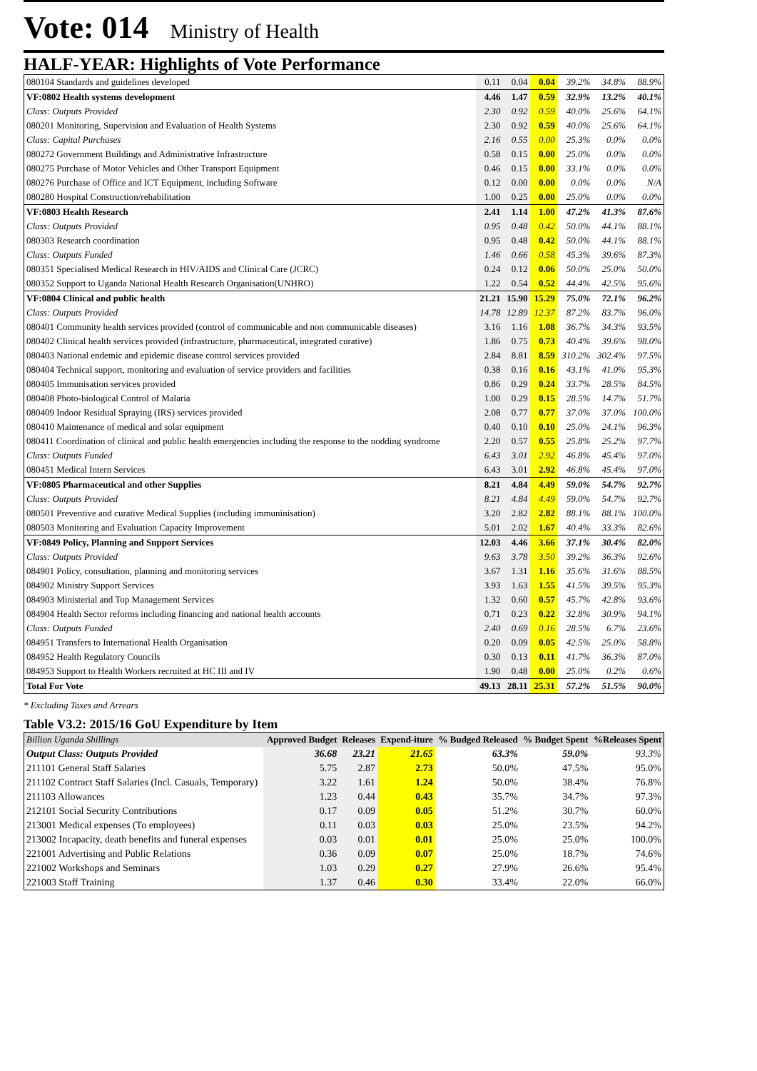Vote: 014 Ministry of Health
HALF-YEAR: Highlights of Vote Performance
| 080104 Standards and guidelines developed | 0.11 | 0.04 | 0.04 | 39.2% | 34.8% | 88.9% |
| VF:0802 Health systems development | 4.46 | 1.47 | 0.59 | 32.9% | 13.2% | 40.1% |
| Class: Outputs Provided | 2.30 | 0.92 | 0.59 | 40.0% | 25.6% | 64.1% |
| 080201 Monitoring, Supervision and Evaluation of Health Systems | 2.30 | 0.92 | 0.59 | 40.0% | 25.6% | 64.1% |
| Class: Capital Purchases | 2.16 | 0.55 | 0.00 | 25.3% | 0.0% | 0.0% |
| 080272 Government Buildings and Administrative Infrastructure | 0.58 | 0.15 | 0.00 | 25.0% | 0.0% | 0.0% |
| 080275 Purchase of Motor Vehicles and Other Transport Equipment | 0.46 | 0.15 | 0.00 | 33.1% | 0.0% | 0.0% |
| 080276 Purchase of Office and ICT Equipment, including Software | 0.12 | 0.00 | 0.00 | 0.0% | 0.0% | N/A |
| 080280 Hospital Construction/rehabilitation | 1.00 | 0.25 | 0.00 | 25.0% | 0.0% | 0.0% |
| VF:0803 Health Research | 2.41 | 1.14 | 1.00 | 47.2% | 41.3% | 87.6% |
| Class: Outputs Provided | 0.95 | 0.48 | 0.42 | 50.0% | 44.1% | 88.1% |
| 080303 Research coordination | 0.95 | 0.48 | 0.42 | 50.0% | 44.1% | 88.1% |
| Class: Outputs Funded | 1.46 | 0.66 | 0.58 | 45.3% | 39.6% | 87.3% |
| 080351 Specialised Medical Research in HIV/AIDS and Clinical Care (JCRC) | 0.24 | 0.12 | 0.06 | 50.0% | 25.0% | 50.0% |
| 080352 Support to Uganda National Health Research Organisation(UNHRO) | 1.22 | 0.54 | 0.52 | 44.4% | 42.5% | 95.6% |
| VF:0804 Clinical and public health | 21.21 | 15.90 | 15.29 | 75.0% | 72.1% | 96.2% |
| Class: Outputs Provided | 14.78 | 12.89 | 12.37 | 87.2% | 83.7% | 96.0% |
| 080401 Community health services provided (control of communicable and non communicable diseases) | 3.16 | 1.16 | 1.08 | 36.7% | 34.3% | 93.5% |
| 080402 Clinical health services provided (infrastructure, pharmaceutical, integrated curative) | 1.86 | 0.75 | 0.73 | 40.4% | 39.6% | 98.0% |
| 080403 National endemic and epidemic disease control services provided | 2.84 | 8.81 | 8.59 | 310.2% | 302.4% | 97.5% |
| 080404 Technical support, monitoring and evaluation of service providers and facilities | 0.38 | 0.16 | 0.16 | 43.1% | 41.0% | 95.3% |
| 080405 Immunisation services provided | 0.86 | 0.29 | 0.24 | 33.7% | 28.5% | 84.5% |
| 080408 Photo-biological Control of Malaria | 1.00 | 0.29 | 0.15 | 28.5% | 14.7% | 51.7% |
| 080409 Indoor Residual Spraying (IRS) services provided | 2.08 | 0.77 | 0.77 | 37.0% | 37.0% | 100.0% |
| 080410 Maintenance of medical and solar equipment | 0.40 | 0.10 | 0.10 | 25.0% | 24.1% | 96.3% |
| 080411 Coordination of clinical and public health emergencies including the response to the nodding syndrome | 2.20 | 0.57 | 0.55 | 25.8% | 25.2% | 97.7% |
| Class: Outputs Funded | 6.43 | 3.01 | 2.92 | 46.8% | 45.4% | 97.0% |
| 080451 Medical Intern Services | 6.43 | 3.01 | 2.92 | 46.8% | 45.4% | 97.0% |
| VF:0805 Pharmaceutical and other Supplies | 8.21 | 4.84 | 4.49 | 59.0% | 54.7% | 92.7% |
| Class: Outputs Provided | 8.21 | 4.84 | 4.49 | 59.0% | 54.7% | 92.7% |
| 080501 Preventive and curative Medical Supplies (including immuninisation) | 3.20 | 2.82 | 2.82 | 88.1% | 88.1% | 100.0% |
| 080503 Monitoring and Evaluation Capacity Improvement | 5.01 | 2.02 | 1.67 | 40.4% | 33.3% | 82.6% |
| VF:0849 Policy, Planning and Support Services | 12.03 | 4.46 | 3.66 | 37.1% | 30.4% | 82.0% |
| Class: Outputs Provided | 9.63 | 3.78 | 3.50 | 39.2% | 36.3% | 92.6% |
| 084901 Policy, consultation, planning and monitoring services | 3.67 | 1.31 | 1.16 | 35.6% | 31.6% | 88.5% |
| 084902 Ministry Support Services | 3.93 | 1.63 | 1.55 | 41.5% | 39.5% | 95.3% |
| 084903 Ministerial and Top Management Services | 1.32 | 0.60 | 0.57 | 45.7% | 42.8% | 93.6% |
| 084904 Health Sector reforms including financing and national health accounts | 0.71 | 0.23 | 0.22 | 32.8% | 30.9% | 94.1% |
| Class: Outputs Funded | 2.40 | 0.69 | 0.16 | 28.5% | 6.7% | 23.6% |
| 084951 Transfers to International Health Organisation | 0.20 | 0.09 | 0.05 | 42.5% | 25.0% | 58.8% |
| 084952 Health Regulatory Councils | 0.30 | 0.13 | 0.11 | 41.7% | 36.3% | 87.0% |
| 084953 Support to Health Workers recruited at HC III and IV | 1.90 | 0.48 | 0.00 | 25.0% | 0.2% | 0.6% |
| Total For Vote | 49.13 | 28.11 | 25.31 | 57.2% | 51.5% | 90.0% |
* Excluding Taxes and Arrears
Table V3.2: 2015/16 GoU Expenditure by Item
| Billion Uganda Shillings | Approved Budget | Releases | Expend-iture | % Budged Released | % Budget Spent | %Releases Spent |
| --- | --- | --- | --- | --- | --- | --- |
| Output Class: Outputs Provided | 36.68 | 23.21 | 21.65 | 63.3% | 59.0% | 93.3% |
| 211101 General Staff Salaries | 5.75 | 2.87 | 2.73 | 50.0% | 47.5% | 95.0% |
| 211102 Contract Staff Salaries (Incl. Casuals, Temporary) | 3.22 | 1.61 | 1.24 | 50.0% | 38.4% | 76.8% |
| 211103 Allowances | 1.23 | 0.44 | 0.43 | 35.7% | 34.7% | 97.3% |
| 212101 Social Security Contributions | 0.17 | 0.09 | 0.05 | 51.2% | 30.7% | 60.0% |
| 213001 Medical expenses (To employees) | 0.11 | 0.03 | 0.03 | 25.0% | 23.5% | 94.2% |
| 213002 Incapacity, death benefits and funeral expenses | 0.03 | 0.01 | 0.01 | 25.0% | 25.0% | 100.0% |
| 221001 Advertising and Public Relations | 0.36 | 0.09 | 0.07 | 25.0% | 18.7% | 74.6% |
| 221002 Workshops and Seminars | 1.03 | 0.29 | 0.27 | 27.9% | 26.6% | 95.4% |
| 221003 Staff Training | 1.37 | 0.46 | 0.30 | 33.4% | 22.0% | 66.0% |